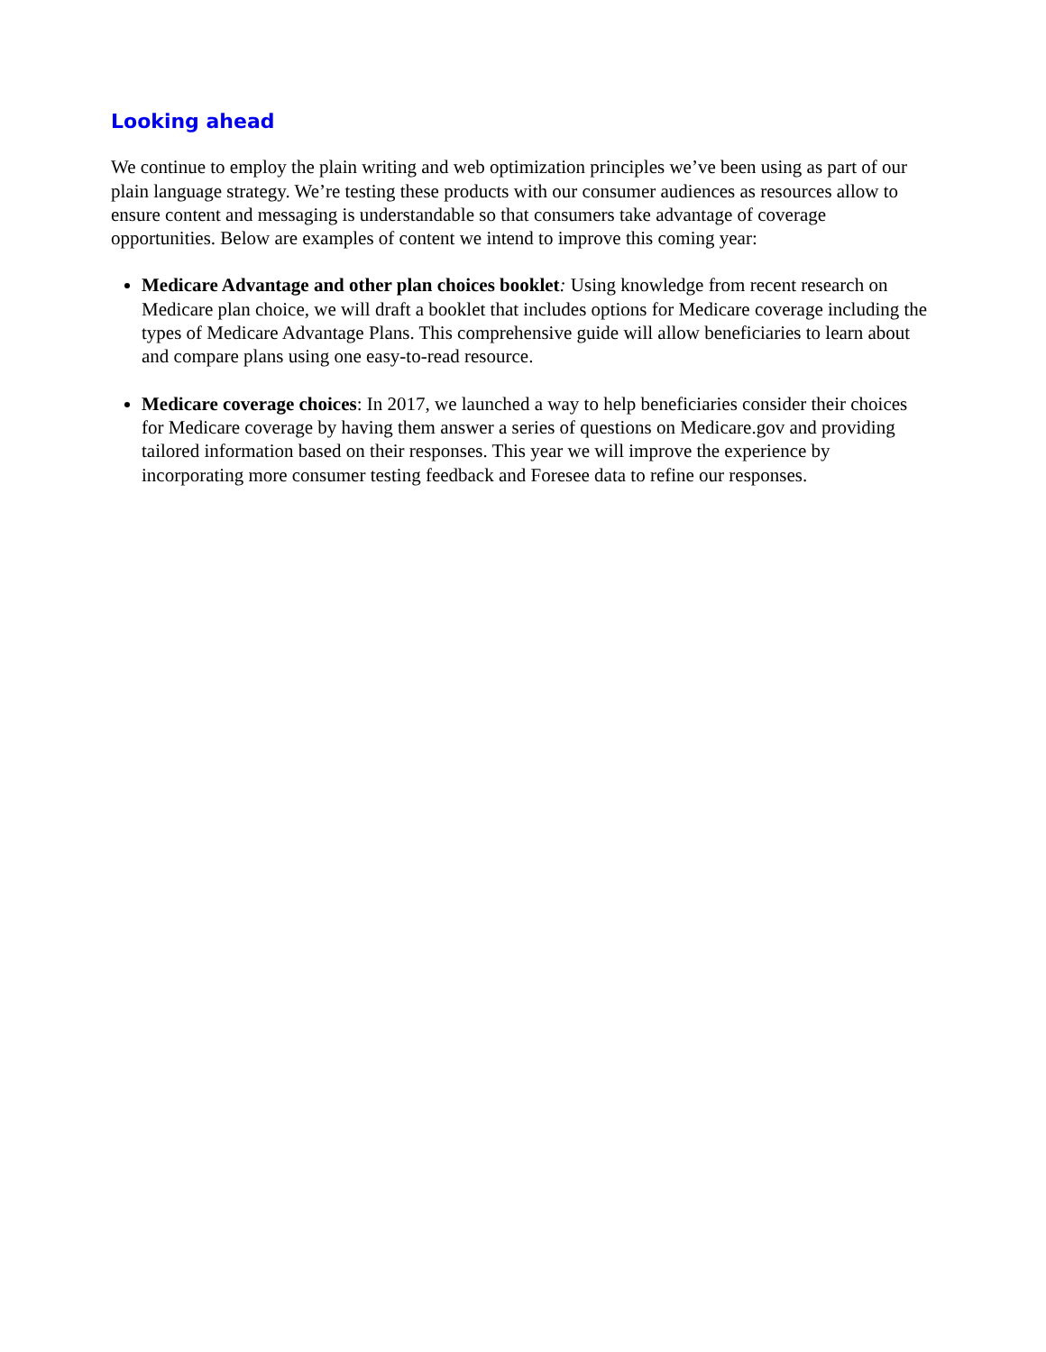Looking ahead
We continue to employ the plain writing and web optimization principles we’ve been using as part of our plain language strategy. We’re testing these products with our consumer audiences as resources allow to ensure content and messaging is understandable so that consumers take advantage of coverage opportunities. Below are examples of content we intend to improve this coming year:
Medicare Advantage and other plan choices booklet: Using knowledge from recent research on Medicare plan choice, we will draft a booklet that includes options for Medicare coverage including the types of Medicare Advantage Plans. This comprehensive guide will allow beneficiaries to learn about and compare plans using one easy-to-read resource.
Medicare coverage choices: In 2017, we launched a way to help beneficiaries consider their choices for Medicare coverage by having them answer a series of questions on Medicare.gov and providing tailored information based on their responses. This year we will improve the experience by incorporating more consumer testing feedback and Foresee data to refine our responses.